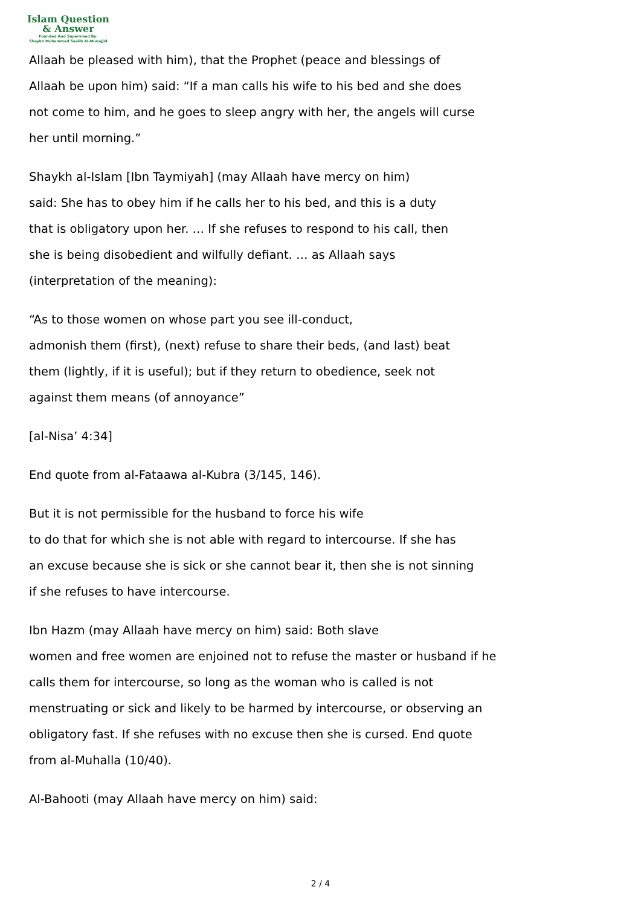Islam Question
& Answer
Founded And Supervised By:
Shaykh Muhammad Saalih Al-Munajjid
Allaah be pleased with him), that the Prophet (peace and blessings of
Allaah be upon him) said: “If a man calls his wife to his bed and she does
not come to him, and he goes to sleep angry with her, the angels will curse
her until morning.”
Shaykh al-Islam [Ibn Taymiyah] (may Allaah have mercy on him)
said: She has to obey him if he calls her to his bed, and this is a duty
that is obligatory upon her. … If she refuses to respond to his call, then
she is being disobedient and wilfully defiant. … as Allaah says
(interpretation of the meaning):
“As to those women on whose part you see ill-conduct,
admonish them (first), (next) refuse to share their beds, (and last) beat
them (lightly, if it is useful); but if they return to obedience, seek not
against them means (of annoyance”
[al-Nisa’ 4:34]
End quote from al-Fataawa al-Kubra (3/145, 146).
But it is not permissible for the husband to force his wife
to do that for which she is not able with regard to intercourse. If she has
an excuse because she is sick or she cannot bear it, then she is not sinning
if she refuses to have intercourse.
Ibn Hazm (may Allaah have mercy on him) said: Both slave
women and free women are enjoined not to refuse the master or husband if he
calls them for intercourse, so long as the woman who is called is not
menstruating or sick and likely to be harmed by intercourse, or observing an
obligatory fast. If she refuses with no excuse then she is cursed. End quote
from al-Muhalla (10/40).
Al-Bahooti (may Allaah have mercy on him) said:
2 / 4